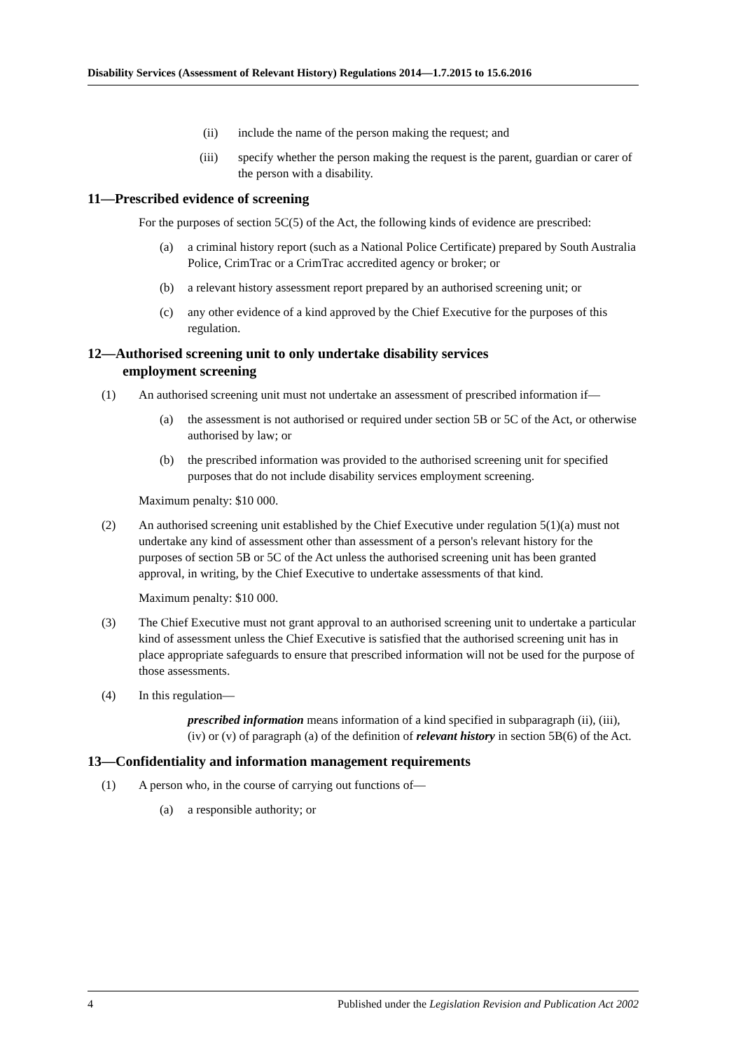Disability Services (Assessment of Relevant History) Regulations 2014—1.7.2015 to 15.6.2016
(ii) include the name of the person making the request; and
(iii) specify whether the person making the request is the parent, guardian or carer of the person with a disability.
11—Prescribed evidence of screening
For the purposes of section 5C(5) of the Act, the following kinds of evidence are prescribed:
(a) a criminal history report (such as a National Police Certificate) prepared by South Australia Police, CrimTrac or a CrimTrac accredited agency or broker; or
(b) a relevant history assessment report prepared by an authorised screening unit; or
(c) any other evidence of a kind approved by the Chief Executive for the purposes of this regulation.
12—Authorised screening unit to only undertake disability services
employment screening
(1) An authorised screening unit must not undertake an assessment of prescribed information if—
(a) the assessment is not authorised or required under section 5B or 5C of the Act, or otherwise authorised by law; or
(b) the prescribed information was provided to the authorised screening unit for specified purposes that do not include disability services employment screening.
Maximum penalty: $10 000.
(2) An authorised screening unit established by the Chief Executive under regulation 5(1)(a) must not undertake any kind of assessment other than assessment of a person's relevant history for the purposes of section 5B or 5C of the Act unless the authorised screening unit has been granted approval, in writing, by the Chief Executive to undertake assessments of that kind.
Maximum penalty: $10 000.
(3) The Chief Executive must not grant approval to an authorised screening unit to undertake a particular kind of assessment unless the Chief Executive is satisfied that the authorised screening unit has in place appropriate safeguards to ensure that prescribed information will not be used for the purpose of those assessments.
(4) In this regulation—
prescribed information means information of a kind specified in subparagraph (ii), (iii), (iv) or (v) of paragraph (a) of the definition of relevant history in section 5B(6) of the Act.
13—Confidentiality and information management requirements
(1) A person who, in the course of carrying out functions of—
(a) a responsible authority; or
4 Published under the Legislation Revision and Publication Act 2002